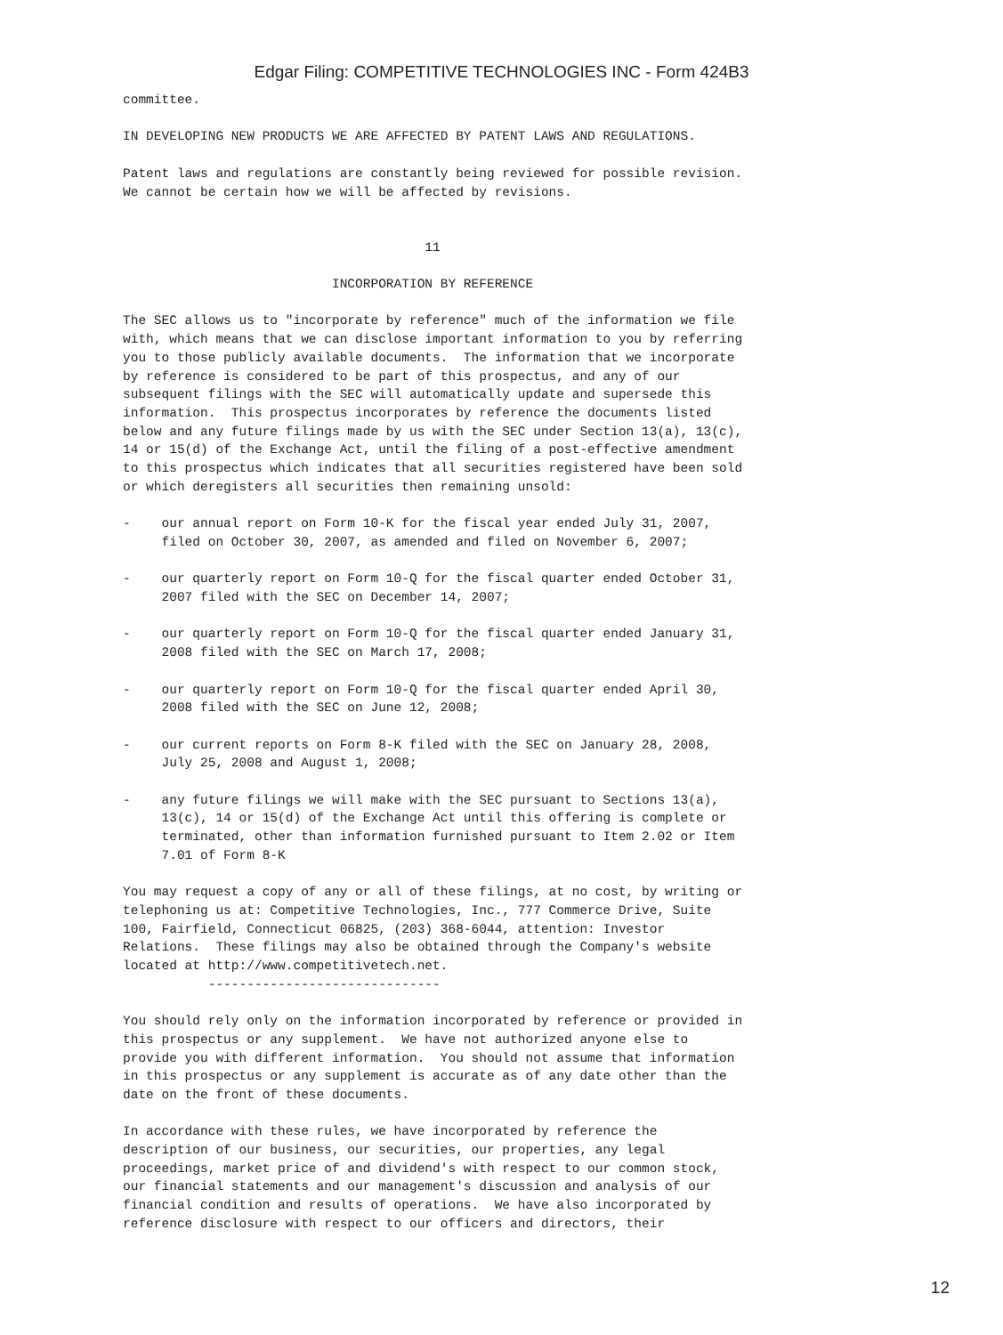Edgar Filing: COMPETITIVE TECHNOLOGIES INC - Form 424B3
committee.

IN DEVELOPING NEW PRODUCTS WE ARE AFFECTED BY PATENT LAWS AND REGULATIONS.

Patent laws and regulations are constantly being reviewed for possible revision.
We cannot be certain how we will be affected by revisions.


                                       11

                           INCORPORATION BY REFERENCE

The SEC allows us to "incorporate by reference" much of the information we file
with, which means that we can disclose important information to you by referring
you to those publicly available documents.  The information that we incorporate
by reference is considered to be part of this prospectus, and any of our
subsequent filings with the SEC will automatically update and supersede this
information.  This prospectus incorporates by reference the documents listed
below and any future filings made by us with the SEC under Section 13(a), 13(c),
14 or 15(d) of the Exchange Act, until the filing of a post-effective amendment
to this prospectus which indicates that all securities registered have been sold
or which deregisters all securities then remaining unsold:

-    our annual report on Form 10-K for the fiscal year ended July 31, 2007,
     filed on October 30, 2007, as amended and filed on November 6, 2007;

-    our quarterly report on Form 10-Q for the fiscal quarter ended October 31,
     2007 filed with the SEC on December 14, 2007;

-    our quarterly report on Form 10-Q for the fiscal quarter ended January 31,
     2008 filed with the SEC on March 17, 2008;

-    our quarterly report on Form 10-Q for the fiscal quarter ended April 30,
     2008 filed with the SEC on June 12, 2008;

-    our current reports on Form 8-K filed with the SEC on January 28, 2008,
     July 25, 2008 and August 1, 2008;

-    any future filings we will make with the SEC pursuant to Sections 13(a),
     13(c), 14 or 15(d) of the Exchange Act until this offering is complete or
     terminated, other than information furnished pursuant to Item 2.02 or Item
     7.01 of Form 8-K

You may request a copy of any or all of these filings, at no cost, by writing or
telephoning us at: Competitive Technologies, Inc., 777 Commerce Drive, Suite
100, Fairfield, Connecticut 06825, (203) 368-6044, attention: Investor
Relations.  These filings may also be obtained through the Company's website
located at http://www.competitivetech.net.
           ------------------------------

You should rely only on the information incorporated by reference or provided in
this prospectus or any supplement.  We have not authorized anyone else to
provide you with different information.  You should not assume that information
in this prospectus or any supplement is accurate as of any date other than the
date on the front of these documents.

In accordance with these rules, we have incorporated by reference the
description of our business, our securities, our properties, any legal
proceedings, market price of and dividend's with respect to our common stock,
our financial statements and our management's discussion and analysis of our
financial condition and results of operations.  We have also incorporated by
reference disclosure with respect to our officers and directors, their
12